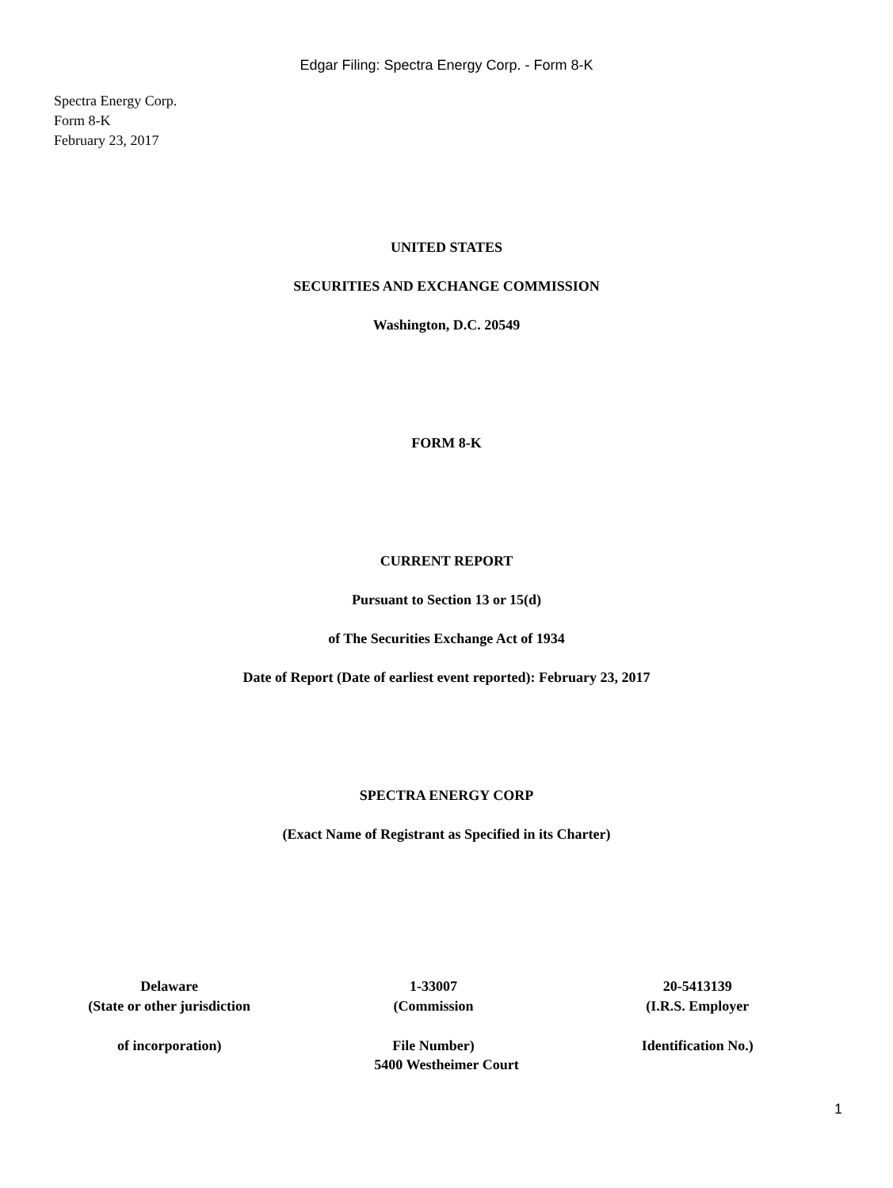Edgar Filing: Spectra Energy Corp. - Form 8-K
Spectra Energy Corp.
Form 8-K
February 23, 2017
UNITED STATES
SECURITIES AND EXCHANGE COMMISSION
Washington, D.C. 20549
FORM 8-K
CURRENT REPORT
Pursuant to Section 13 or 15(d)
of The Securities Exchange Act of 1934
Date of Report (Date of earliest event reported): February 23, 2017
SPECTRA ENERGY CORP
(Exact Name of Registrant as Specified in its Charter)
| Delaware (State or other jurisdiction of incorporation) | 1-33007 (Commission File Number) | 20-5413139 (I.R.S. Employer Identification No.) |
5400 Westheimer Court
1